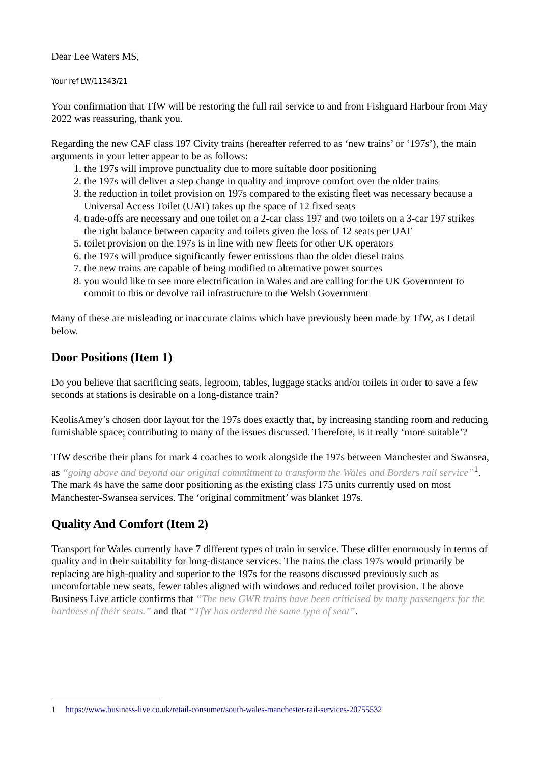Dear Lee Waters MS,
Your ref LW/11343/21
Your confirmation that TfW will be restoring the full rail service to and from Fishguard Harbour from May 2022 was reassuring, thank you.
Regarding the new CAF class 197 Civity trains (hereafter referred to as ‘new trains’ or ‘197s’), the main arguments in your letter appear to be as follows:
1. the 197s will improve punctuality due to more suitable door positioning
2. the 197s will deliver a step change in quality and improve comfort over the older trains
3. the reduction in toilet provision on 197s compared to the existing fleet was necessary because a Universal Access Toilet (UAT) takes up the space of 12 fixed seats
4. trade-offs are necessary and one toilet on a 2-car class 197 and two toilets on a 3-car 197 strikes the right balance between capacity and toilets given the loss of 12 seats per UAT
5. toilet provision on the 197s is in line with new fleets for other UK operators
6. the 197s will produce significantly fewer emissions than the older diesel trains
7. the new trains are capable of being modified to alternative power sources
8. you would like to see more electrification in Wales and are calling for the UK Government to commit to this or devolve rail infrastructure to the Welsh Government
Many of these are misleading or inaccurate claims which have previously been made by TfW, as I detail below.
Door Positions (Item 1)
Do you believe that sacrificing seats, legroom, tables, luggage stacks and/or toilets in order to save a few seconds at stations is desirable on a long-distance train?
KeolisAmey’s chosen door layout for the 197s does exactly that, by increasing standing room and reducing furnishable space; contributing to many of the issues discussed. Therefore, is it really ‘more suitable’?
TfW describe their plans for mark 4 coaches to work alongside the 197s between Manchester and Swansea, as “going above and beyond our original commitment to transform the Wales and Borders rail service”<sup>1</sup>. The mark 4s have the same door positioning as the existing class 175 units currently used on most Manchester-Swansea services. The ‘original commitment’ was blanket 197s.
Quality And Comfort (Item 2)
Transport for Wales currently have 7 different types of train in service. These differ enormously in terms of quality and in their suitability for long-distance services. The trains the class 197s would primarily be replacing are high-quality and superior to the 197s for the reasons discussed previously such as uncomfortable new seats, fewer tables aligned with windows and reduced toilet provision. The above Business Live article confirms that “The new GWR trains have been criticised by many passengers for the hardness of their seats.” and that “TfW has ordered the same type of seat”.
1 https://www.business-live.co.uk/retail-consumer/south-wales-manchester-rail-services-20755532